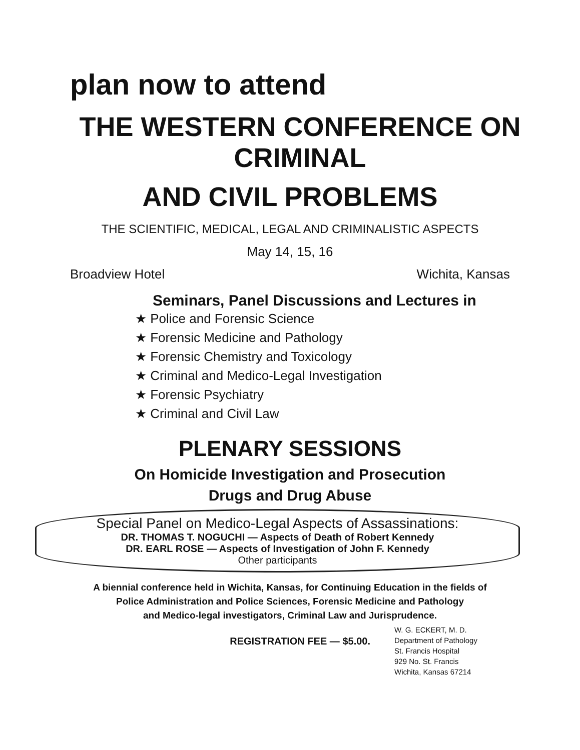plan now to attend
THE WESTERN CONFERENCE ON CRIMINAL
AND CIVIL PROBLEMS
THE SCIENTIFIC, MEDICAL, LEGAL AND CRIMINALISTIC ASPECTS
May 14, 15, 16
Broadview Hotel Wichita, Kansas
Seminars, Panel Discussions and Lectures in
★ Police and Forensic Science
★ Forensic Medicine and Pathology
★ Forensic Chemistry and Toxicology
★ Criminal and Medico-Legal Investigation
★ Forensic Psychiatry
★ Criminal and Civil Law
PLENARY SESSIONS
On Homicide Investigation and Prosecution
Drugs and Drug Abuse
Special Panel on Medico-Legal Aspects of Assassinations:
DR. THOMAS T. NOGUCHI — Aspects of Death of Robert Kennedy
DR. EARL ROSE — Aspects of Investigation of John F. Kennedy
Other participants
A biennial conference held in Wichita, Kansas, for Continuing Education in the fields of
Police Administration and Police Sciences, Forensic Medicine and Pathology
and Medico-legal investigators, Criminal Law and Jurisprudence.
REGISTRATION FEE — $5.00.
W. G. ECKERT, M. D.
Department of Pathology
St. Francis Hospital
929 No. St. Francis
Wichita, Kansas 67214